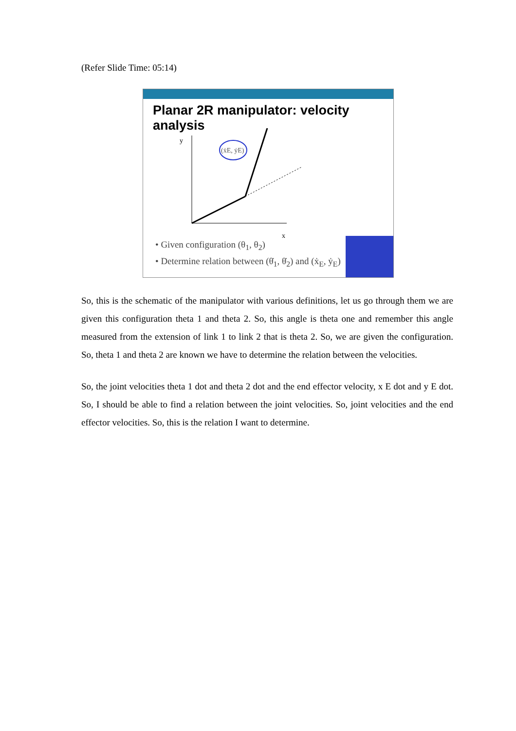(Refer Slide Time: 05:14)
Planar 2R manipulator: velocity analysis
(ẋE, ẏE)
y
x
• Given configuration (θ<sub>1</sub>, θ<sub>2</sub>)
• Determine relation between (θ̇<sub>1</sub>, θ̇<sub>2</sub>) and (ẋ<sub>E</sub>, ẏ<sub>E</sub>)
So, this is the schematic of the manipulator with various definitions, let us go through them we are given this configuration theta 1 and theta 2. So, this angle is theta one and remember this angle measured from the extension of link 1 to link 2 that is theta 2. So, we are given the configuration. So, theta 1 and theta 2 are known we have to determine the relation between the velocities.
So, the joint velocities theta 1 dot and theta 2 dot and the end effector velocity, x E dot and y E dot. So, I should be able to find a relation between the joint velocities. So, joint velocities and the end effector velocities. So, this is the relation I want to determine.